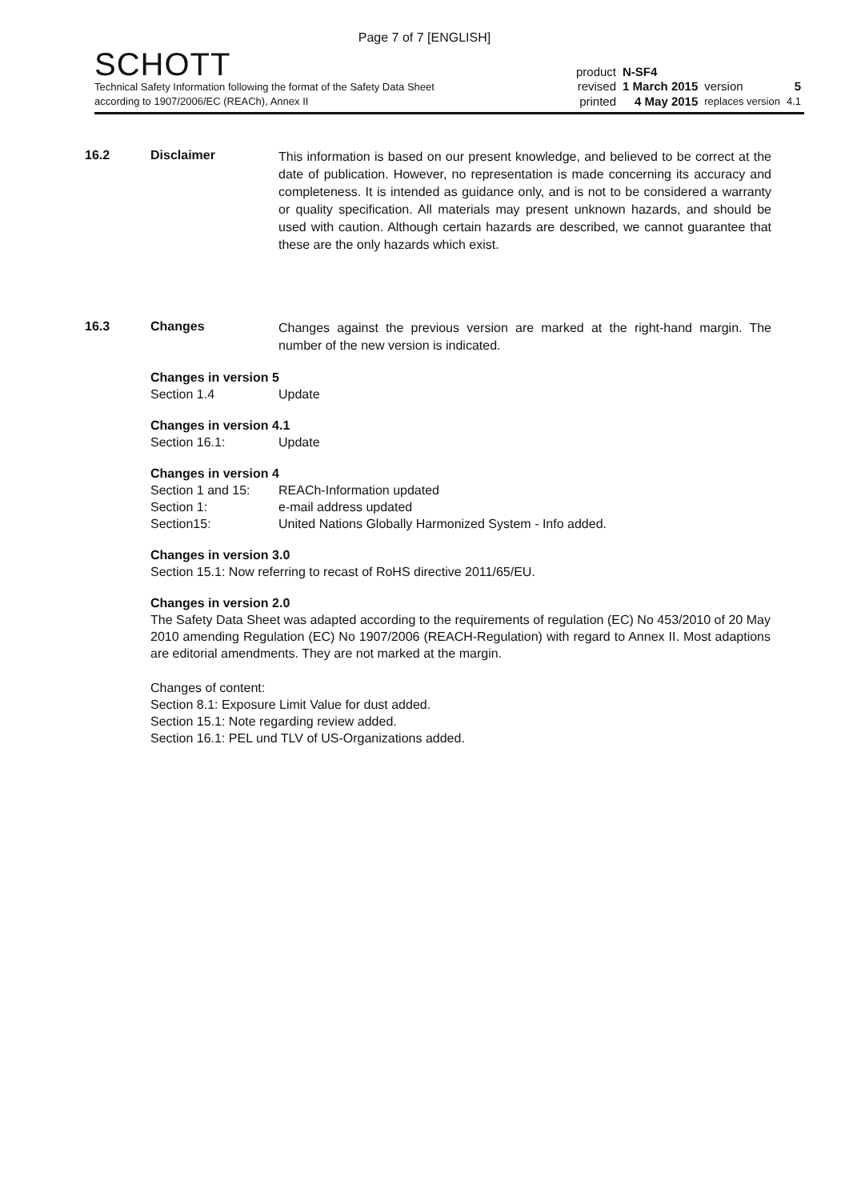Page 7 of 7 [ENGLISH]
SCHOTT
Technical Safety Information following the format of the Safety Data Sheet
according to 1907/2006/EC (REACh), Annex II
| product | N-SF4 | | |
| revised | 1 March 2015 | version | 5 |
| printed | 4 May 2015 | replaces version | 4.1 |
16.2 Disclaimer
This information is based on our present knowledge, and believed to be correct at the date of publication. However, no representation is made concerning its accuracy and completeness. It is intended as guidance only, and is not to be considered a warranty or quality specification. All materials may present unknown hazards, and should be used with caution. Although certain hazards are described, we cannot guarantee that these are the only hazards which exist.
16.3 Changes
Changes against the previous version are marked at the right-hand margin. The number of the new version is indicated.
Changes in version 5
Section 1.4 Update
Changes in version 4.1
Section 16.1: Update
Changes in version 4
Section 1 and 15: REACh-Information updated
Section 1: e-mail address updated
Section15: United Nations Globally Harmonized System - Info added.
Changes in version 3.0
Section 15.1: Now referring to recast of RoHS directive 2011/65/EU.
Changes in version 2.0
The Safety Data Sheet was adapted according to the requirements of regulation (EC) No 453/2010 of 20 May 2010 amending Regulation (EC) No 1907/2006 (REACH-Regulation) with regard to Annex II. Most adaptions are editorial amendments. They are not marked at the margin.
Changes of content:
Section 8.1: Exposure Limit Value for dust added.
Section 15.1: Note regarding review added.
Section 16.1: PEL und TLV of US-Organizations added.